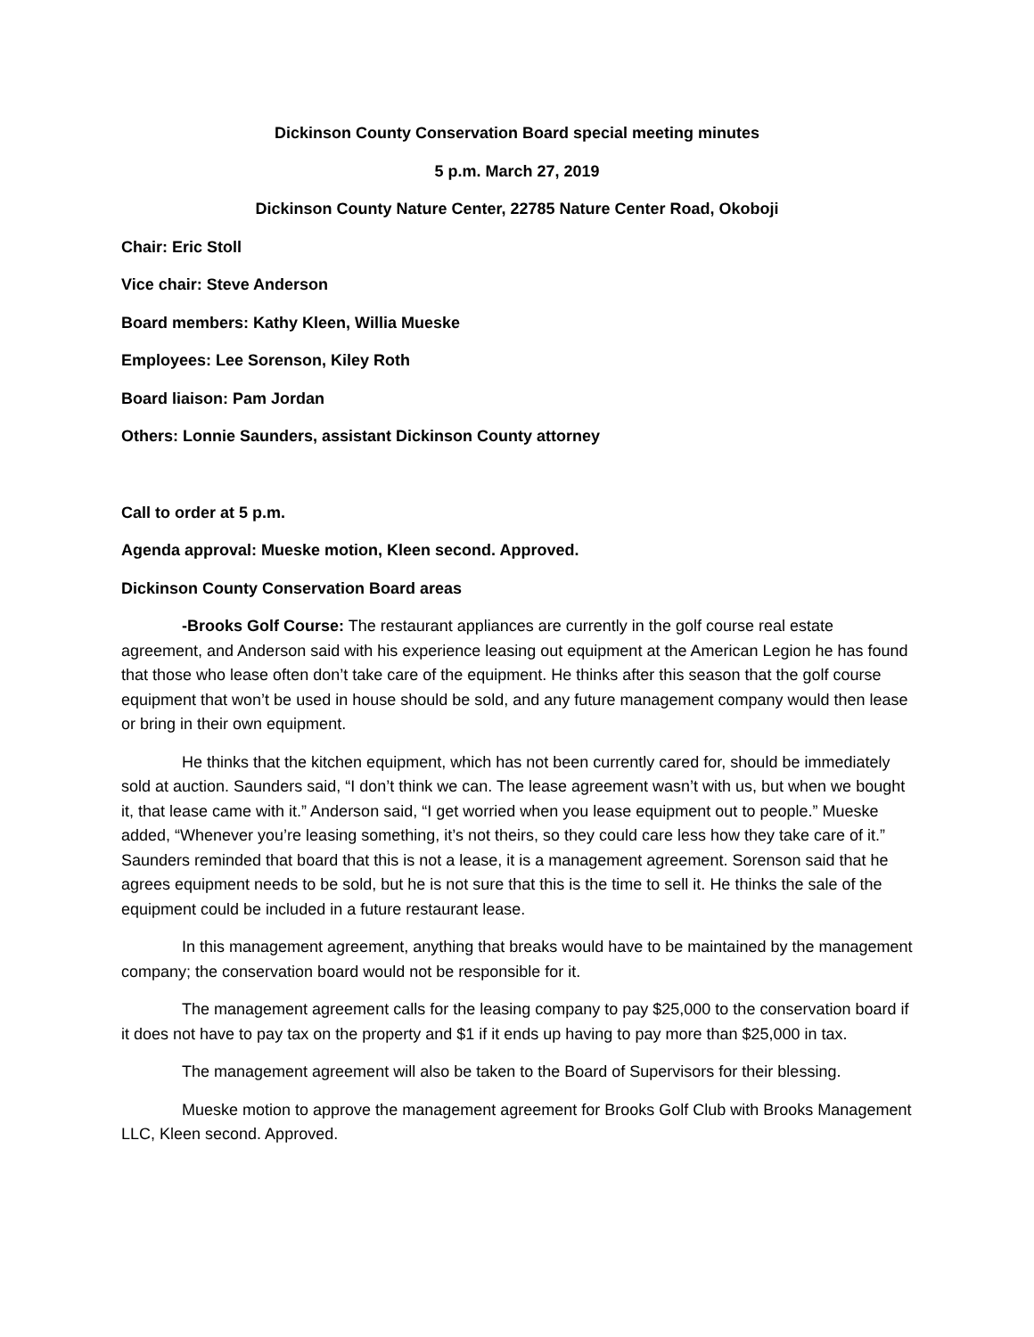Dickinson County Conservation Board special meeting minutes
5 p.m. March 27, 2019
Dickinson County Nature Center, 22785 Nature Center Road, Okoboji
Chair: Eric Stoll
Vice chair: Steve Anderson
Board members: Kathy Kleen, Willia Mueske
Employees: Lee Sorenson, Kiley Roth
Board liaison: Pam Jordan
Others: Lonnie Saunders, assistant Dickinson County attorney
Call to order at 5 p.m.
Agenda approval: Mueske motion, Kleen second. Approved.
Dickinson County Conservation Board areas
-Brooks Golf Course: The restaurant appliances are currently in the golf course real estate agreement, and Anderson said with his experience leasing out equipment at the American Legion he has found that those who lease often don’t take care of the equipment. He thinks after this season that the golf course equipment that won’t be used in house should be sold, and any future management company would then lease or bring in their own equipment.
He thinks that the kitchen equipment, which has not been currently cared for, should be immediately sold at auction. Saunders said, “I don’t think we can. The lease agreement wasn’t with us, but when we bought it, that lease came with it.” Anderson said, “I get worried when you lease equipment out to people.” Mueske added, “Whenever you’re leasing something, it’s not theirs, so they could care less how they take care of it.” Saunders reminded that board that this is not a lease, it is a management agreement. Sorenson said that he agrees equipment needs to be sold, but he is not sure that this is the time to sell it. He thinks the sale of the equipment could be included in a future restaurant lease.
In this management agreement, anything that breaks would have to be maintained by the management company; the conservation board would not be responsible for it.
The management agreement calls for the leasing company to pay $25,000 to the conservation board if it does not have to pay tax on the property and $1 if it ends up having to pay more than $25,000 in tax.
The management agreement will also be taken to the Board of Supervisors for their blessing.
Mueske motion to approve the management agreement for Brooks Golf Club with Brooks Management LLC, Kleen second. Approved.